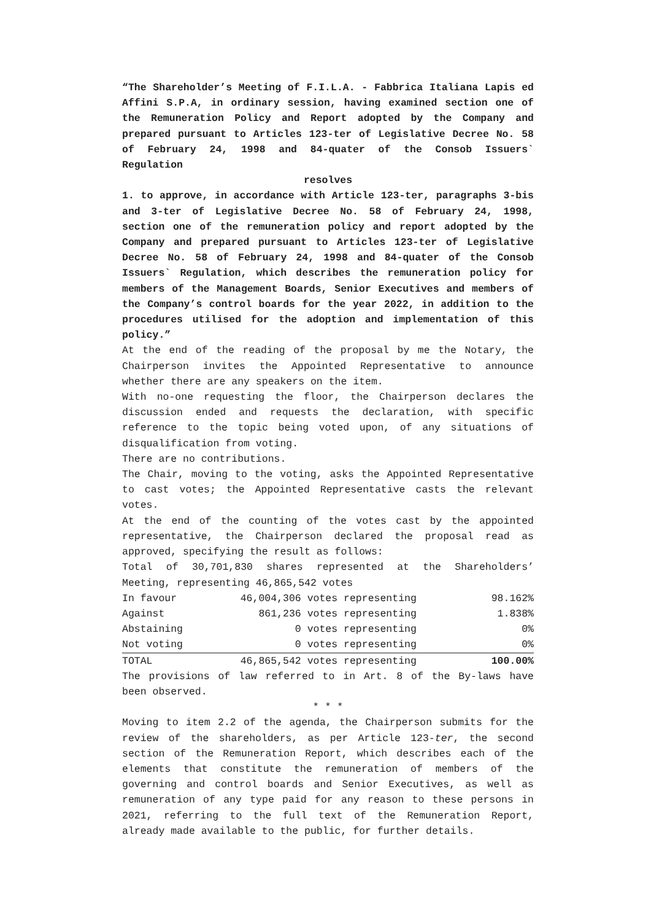“The Shareholder’s Meeting of F.I.L.A. - Fabbrica Italiana Lapis ed Affini S.P.A, in ordinary session, having examined section one of the Remuneration Policy and Report adopted by the Company and prepared pursuant to Articles 123-ter of Legislative Decree No. 58 of February 24, 1998 and 84-quater of the Consob Issuers` Regulation
resolves
1. to approve, in accordance with Article 123-ter, paragraphs 3-bis and 3-ter of Legislative Decree No. 58 of February 24, 1998, section one of the remuneration policy and report adopted by the Company and prepared pursuant to Articles 123-ter of Legislative Decree No. 58 of February 24, 1998 and 84-quater of the Consob Issuers` Regulation, which describes the remuneration policy for members of the Management Boards, Senior Executives and members of the Company’s control boards for the year 2022, in addition to the procedures utilised for the adoption and implementation of this policy.”
At the end of the reading of the proposal by me the Notary, the Chairperson invites the Appointed Representative to announce whether there are any speakers on the item.
With no-one requesting the floor, the Chairperson declares the discussion ended and requests the declaration, with specific reference to the topic being voted upon, of any situations of disqualification from voting.
There are no contributions.
The Chair, moving to the voting, asks the Appointed Representative to cast votes; the Appointed Representative casts the relevant votes.
At the end of the counting of the votes cast by the appointed representative, the Chairperson declared the proposal read as approved, specifying the result as follows:
Total of 30,701,830 shares represented at the Shareholders’ Meeting, representing 46,865,542 votes
| In favour | 46,004,306 | votes representing | 98.162% |
| Against | 861,236 | votes representing | 1.838% |
| Abstaining | 0 | votes representing | 0% |
| Not voting | 0 | votes representing | 0% |
| TOTAL | 46,865,542 | votes representing | 100.00% |
The provisions of law referred to in Art. 8 of the By-laws have been observed.
* * *
Moving to item 2.2 of the agenda, the Chairperson submits for the review of the shareholders, as per Article 123-ter, the second section of the Remuneration Report, which describes each of the elements that constitute the remuneration of members of the governing and control boards and Senior Executives, as well as remuneration of any type paid for any reason to these persons in 2021, referring to the full text of the Remuneration Report, already made available to the public, for further details.